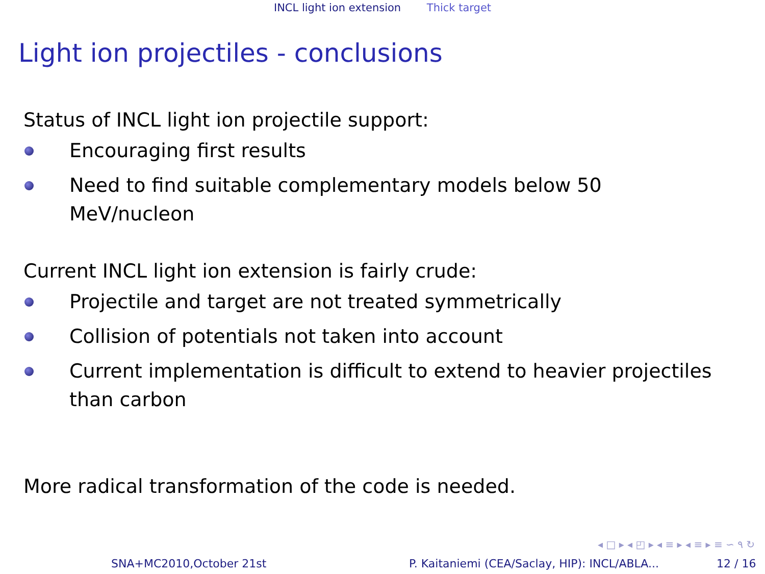INCL light ion extension Thick target
Light ion projectiles - conclusions
Status of INCL light ion projectile support:
Encouraging first results
Need to find suitable complementary models below 50 MeV/nucleon
Current INCL light ion extension is fairly crude:
Projectile and target are not treated symmetrically
Collision of potentials not taken into account
Current implementation is difficult to extend to heavier projectiles than carbon
More radical transformation of the code is needed.
◂ □ ▸ ◂ ◰ ▸ ◂ ≡ ▸ ◂ ≡ ▸ ≡ ∽ ٩ ↻
SNA+MC2010,October 21st P. Kaitaniemi (CEA/Saclay, HIP): INCL/ABLA... 12 / 16